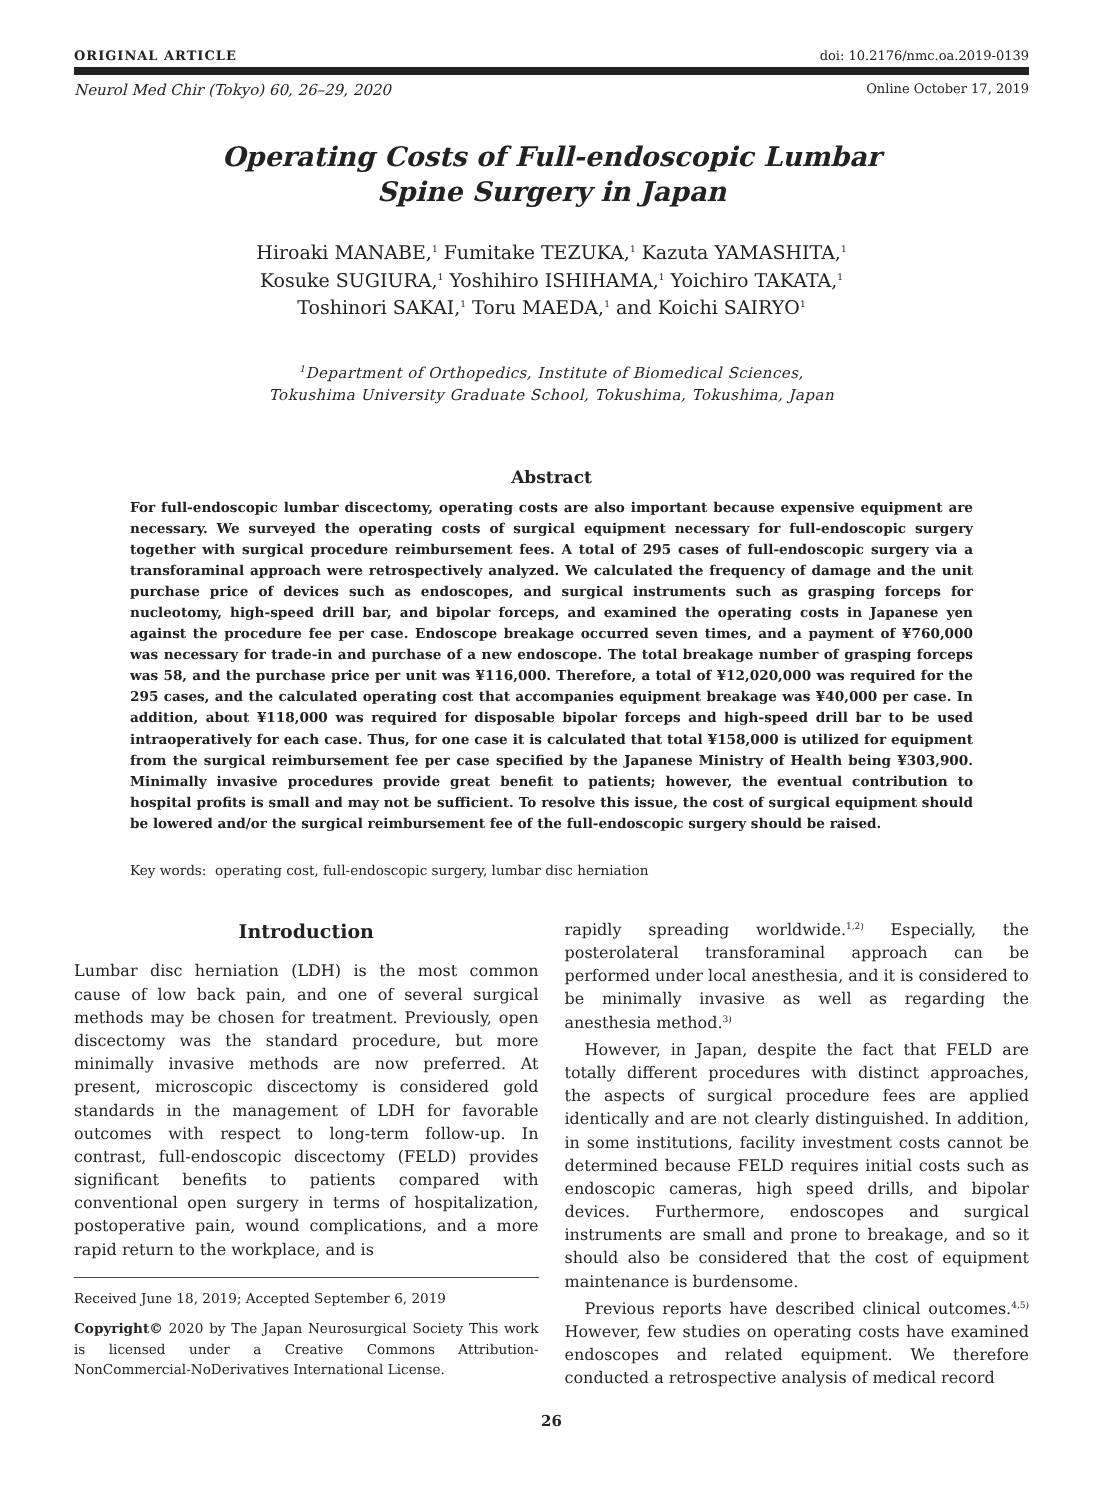ORIGINAL ARTICLE doi: 10.2176/nmc.oa.2019-0139
Neurol Med Chir (Tokyo) 60, 26–29, 2020 Online October 17, 2019
Operating Costs of Full-endoscopic Lumbar
Spine Surgery in Japan
Hiroaki MANABE,<sup>1</sup> Fumitake TEZUKA,<sup>1</sup> Kazuta YAMASHITA,<sup>1</sup>
Kosuke SUGIURA,<sup>1</sup> Yoshihiro ISHIHAMA,<sup>1</sup> Yoichiro TAKATA,<sup>1</sup>
Toshinori SAKAI,<sup>1</sup> Toru MAEDA,<sup>1</sup> and Koichi SAIRYO<sup>1</sup>
<sup>1</sup> Department of Orthopedics, Institute of Biomedical Sciences,
Tokushima University Graduate School, Tokushima, Tokushima, Japan
Abstract
For full-endoscopic lumbar discectomy, operating costs are also important because expensive equipment are necessary. We surveyed the operating costs of surgical equipment necessary for full-endoscopic surgery together with surgical procedure reimbursement fees. A total of 295 cases of full-endoscopic surgery via a transforaminal approach were retrospectively analyzed. We calculated the frequency of damage and the unit purchase price of devices such as endoscopes, and surgical instruments such as grasping forceps for nucleotomy, high-speed drill bar, and bipolar forceps, and examined the operating costs in Japanese yen against the procedure fee per case. Endoscope breakage occurred seven times, and a payment of ¥760,000 was necessary for trade-in and purchase of a new endoscope. The total breakage number of grasping forceps was 58, and the purchase price per unit was ¥116,000. Therefore, a total of ¥12,020,000 was required for the 295 cases, and the calculated operating cost that accompanies equipment breakage was ¥40,000 per case. In addition, about ¥118,000 was required for disposable bipolar forceps and high-speed drill bar to be used intraoperatively for each case. Thus, for one case it is calculated that total ¥158,000 is utilized for equipment from the surgical reimbursement fee per case specified by the Japanese Ministry of Health being ¥303,900. Minimally invasive procedures provide great benefit to patients; however, the eventual contribution to hospital profits is small and may not be sufficient. To resolve this issue, the cost of surgical equipment should be lowered and/or the surgical reimbursement fee of the full-endoscopic surgery should be raised.
Key words: operating cost, full-endoscopic surgery, lumbar disc herniation
Introduction
Lumbar disc herniation (LDH) is the most common cause of low back pain, and one of several surgical methods may be chosen for treatment. Previously, open discectomy was the standard procedure, but more minimally invasive methods are now preferred. At present, microscopic discectomy is considered gold standards in the management of LDH for favorable outcomes with respect to long-term follow-up. In contrast, full-endoscopic discectomy (FELD) provides significant benefits to patients compared with conventional open surgery in terms of hospitalization, postoperative pain, wound complications, and a more rapid return to the workplace, and is
Received June 18, 2019; Accepted September 6, 2019
Copyright© 2020 by The Japan Neurosurgical Society This work is licensed under a Creative Commons Attribution-NonCommercial-NoDerivatives International License.
rapidly spreading worldwide.<sup>1,2)</sup> Especially, the posterolateral transforaminal approach can be performed under local anesthesia, and it is considered to be minimally invasive as well as regarding the anesthesia method.<sup>3)</sup>
However, in Japan, despite the fact that FELD are totally different procedures with distinct approaches, the aspects of surgical procedure fees are applied identically and are not clearly distinguished. In addition, in some institutions, facility investment costs cannot be determined because FELD requires initial costs such as endoscopic cameras, high speed drills, and bipolar devices. Furthermore, endoscopes and surgical instruments are small and prone to breakage, and so it should also be considered that the cost of equipment maintenance is burdensome.
Previous reports have described clinical outcomes.<sup>4,5)</sup> However, few studies on operating costs have examined endoscopes and related equipment. We therefore conducted a retrospective analysis of medical record
26